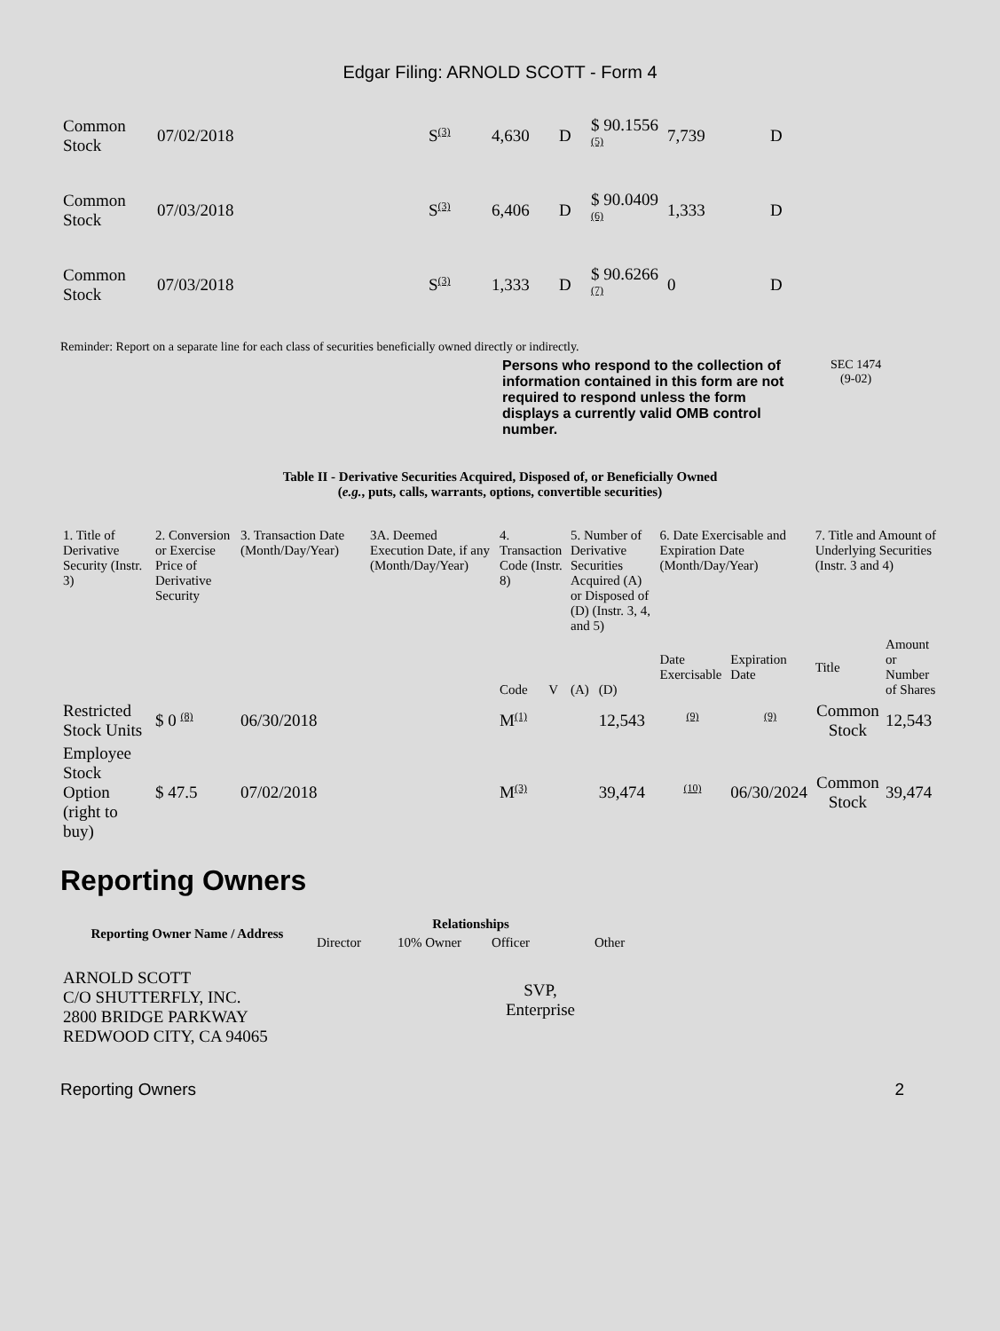Edgar Filing: ARNOLD SCOTT - Form 4
| Common Stock | 07/02/2018 | S<sup>(3)</sup> | 4,630 | D | $ 90.1556 <sup>(5)</sup> | 7,739 | D |
| Common Stock | 07/03/2018 | S<sup>(3)</sup> | 6,406 | D | $ 90.0409 <sup>(6)</sup> | 1,333 | D |
| Common Stock | 07/03/2018 | S<sup>(3)</sup> | 1,333 | D | $ 90.6266 <sup>(7)</sup> | 0 | D |
Reminder: Report on a separate line for each class of securities beneficially owned directly or indirectly.
Persons who respond to the collection of information contained in this form are not required to respond unless the form displays a currently valid OMB control number.
SEC 1474
(9-02)
Table II - Derivative Securities Acquired, Disposed of, or Beneficially Owned
(e.g., puts, calls, warrants, options, convertible securities)
| 1. Title of Derivative Security (Instr. 3) | 2. Conversion or Exercise Price of Derivative Security | 3. Transaction Date (Month/Day/Year) | 3A. Deemed Execution Date, if any (Month/Day/Year) | 4. Transaction Code (Instr. 8) | | 5. Number of Derivative Securities Acquired (A) or Disposed of (D) (Instr. 3, 4, and 5) | | 6. Date Exercisable and Expiration Date (Month/Day/Year) | | 7. Title and Amount of Underlying Securities (Instr. 3 and 4) | |
| | | | | Code | V | (A) | (D) | Date Exercisable | Expiration Date | Title | Amount or Number of Shares |
| Restricted Stock Units | $ 0 <sup>(8)</sup> | 06/30/2018 | | M<sup>(1)</sup> | | | 12,543 | <sup>(9)</sup> | <sup>(9)</sup> | Common Stock | 12,543 |
| Employee Stock Option (right to buy) | $ 47.5 | 07/02/2018 | | M<sup>(3)</sup> | | | 39,474 | <sup>(10)</sup> | 06/30/2024 | Common Stock | 39,474 |
Reporting Owners
| Reporting Owner Name / Address | Relationships | | | |
| --- | --- | --- | --- | --- |
| | Director | 10% Owner | Officer | Other |
| ARNOLD SCOTT C/O SHUTTERFLY, INC. 2800 BRIDGE PARKWAY REDWOOD CITY, CA 94065 | | | SVP, Enterprise | |
Reporting Owners 2